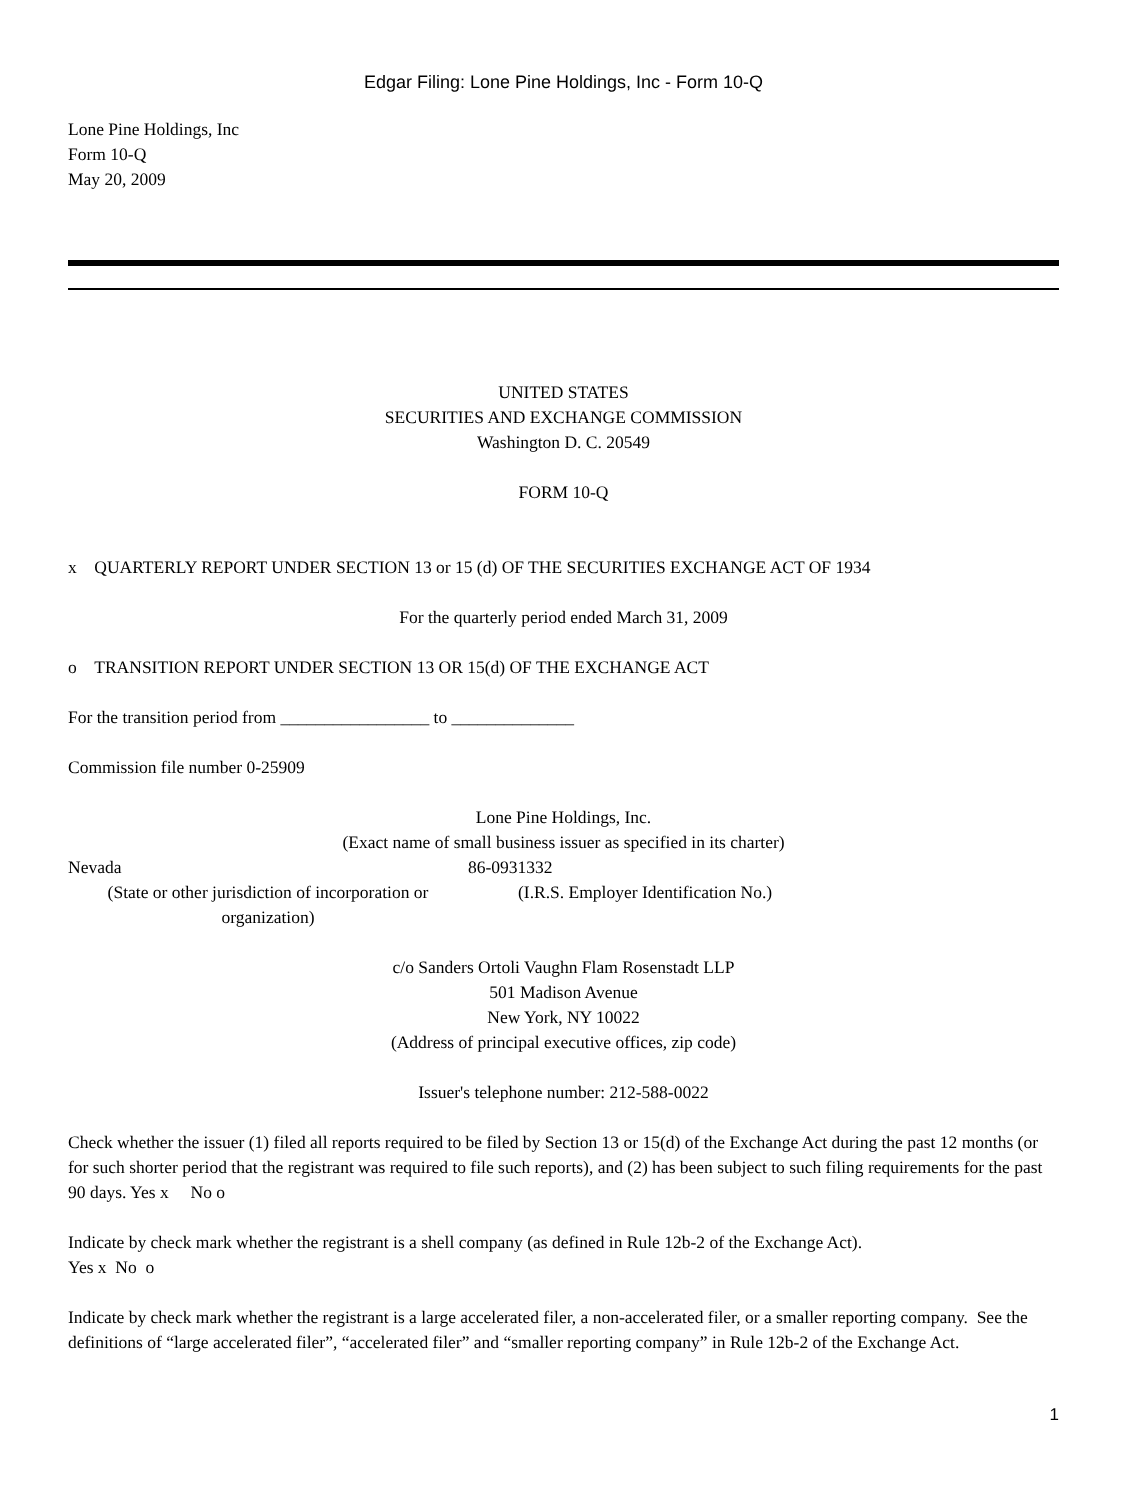Edgar Filing: Lone Pine Holdings, Inc - Form 10-Q
Lone Pine Holdings, Inc
Form 10-Q
May 20, 2009
UNITED STATES
SECURITIES AND EXCHANGE COMMISSION
Washington D. C. 20549
FORM 10-Q
x QUARTERLY REPORT UNDER SECTION 13 or 15 (d) OF THE SECURITIES EXCHANGE ACT OF 1934
For the quarterly period ended March 31, 2009
o TRANSITION REPORT UNDER SECTION 13 OR 15(d) OF THE EXCHANGE ACT
For the transition period from _________________ to ______________
Commission file number 0-25909
Lone Pine Holdings, Inc.
(Exact name of small business issuer as specified in its charter)
| Nevada | 86-0931332 |
| (State or other jurisdiction of incorporation or organization) | (I.R.S. Employer Identification No.) |
c/o Sanders Ortoli Vaughn Flam Rosenstadt LLP
501 Madison Avenue
New York, NY 10022
(Address of principal executive offices, zip code)
Issuer's telephone number: 212-588-0022
Check whether the issuer (1) filed all reports required to be filed by Section 13 or 15(d) of the Exchange Act during the past 12 months (or for such shorter period that the registrant was required to file such reports), and (2) has been subject to such filing requirements for the past 90 days. Yes x No o
Indicate by check mark whether the registrant is a shell company (as defined in Rule 12b-2 of the Exchange Act).
Yes x No o
Indicate by check mark whether the registrant is a large accelerated filer, a non-accelerated filer, or a smaller reporting company. See the definitions of “large accelerated filer”, “accelerated filer” and “smaller reporting company” in Rule 12b-2 of the Exchange Act.
1